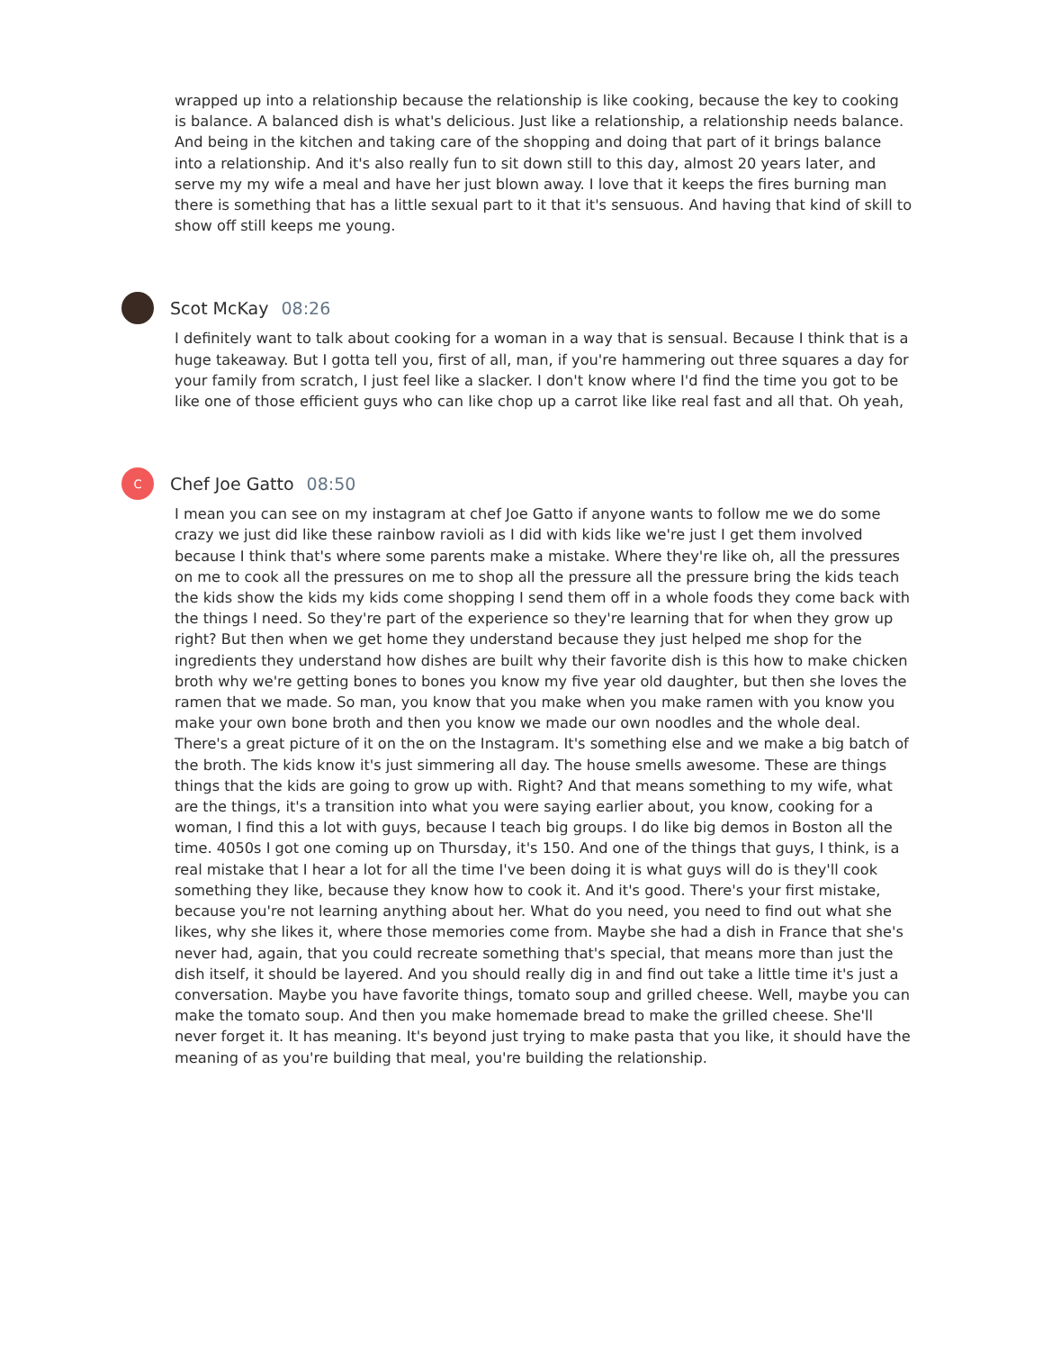wrapped up into a relationship because the relationship is like cooking, because the key to cooking is balance. A balanced dish is what's delicious. Just like a relationship, a relationship needs balance. And being in the kitchen and taking care of the shopping and doing that part of it brings balance into a relationship. And it's also really fun to sit down still to this day, almost 20 years later, and serve my my wife a meal and have her just blown away. I love that it keeps the fires burning man there is something that has a little sexual part to it that it's sensuous. And having that kind of skill to show off still keeps me young.
Scot McKay 08:26
I definitely want to talk about cooking for a woman in a way that is sensual. Because I think that is a huge takeaway. But I gotta tell you, first of all, man, if you're hammering out three squares a day for your family from scratch, I just feel like a slacker. I don't know where I'd find the time you got to be like one of those efficient guys who can like chop up a carrot like like real fast and all that. Oh yeah,
C
Chef Joe Gatto 08:50
I mean you can see on my instagram at chef Joe Gatto if anyone wants to follow me we do some crazy we just did like these rainbow ravioli as I did with kids like we're just I get them involved because I think that's where some parents make a mistake. Where they're like oh, all the pressures on me to cook all the pressures on me to shop all the pressure all the pressure bring the kids teach the kids show the kids my kids come shopping I send them off in a whole foods they come back with the things I need. So they're part of the experience so they're learning that for when they grow up right? But then when we get home they understand because they just helped me shop for the ingredients they understand how dishes are built why their favorite dish is this how to make chicken broth why we're getting bones to bones you know my five year old daughter, but then she loves the ramen that we made. So man, you know that you make when you make ramen with you know you make your own bone broth and then you know we made our own noodles and the whole deal. There's a great picture of it on the on the Instagram. It's something else and we make a big batch of the broth. The kids know it's just simmering all day. The house smells awesome. These are things things that the kids are going to grow up with. Right? And that means something to my wife, what are the things, it's a transition into what you were saying earlier about, you know, cooking for a woman, I find this a lot with guys, because I teach big groups. I do like big demos in Boston all the time. 4050s I got one coming up on Thursday, it's 150. And one of the things that guys, I think, is a real mistake that I hear a lot for all the time I've been doing it is what guys will do is they'll cook something they like, because they know how to cook it. And it's good. There's your first mistake, because you're not learning anything about her. What do you need, you need to find out what she likes, why she likes it, where those memories come from. Maybe she had a dish in France that she's never had, again, that you could recreate something that's special, that means more than just the dish itself, it should be layered. And you should really dig in and find out take a little time it's just a conversation. Maybe you have favorite things, tomato soup and grilled cheese. Well, maybe you can make the tomato soup. And then you make homemade bread to make the grilled cheese. She'll never forget it. It has meaning. It's beyond just trying to make pasta that you like, it should have the meaning of as you're building that meal, you're building the relationship.